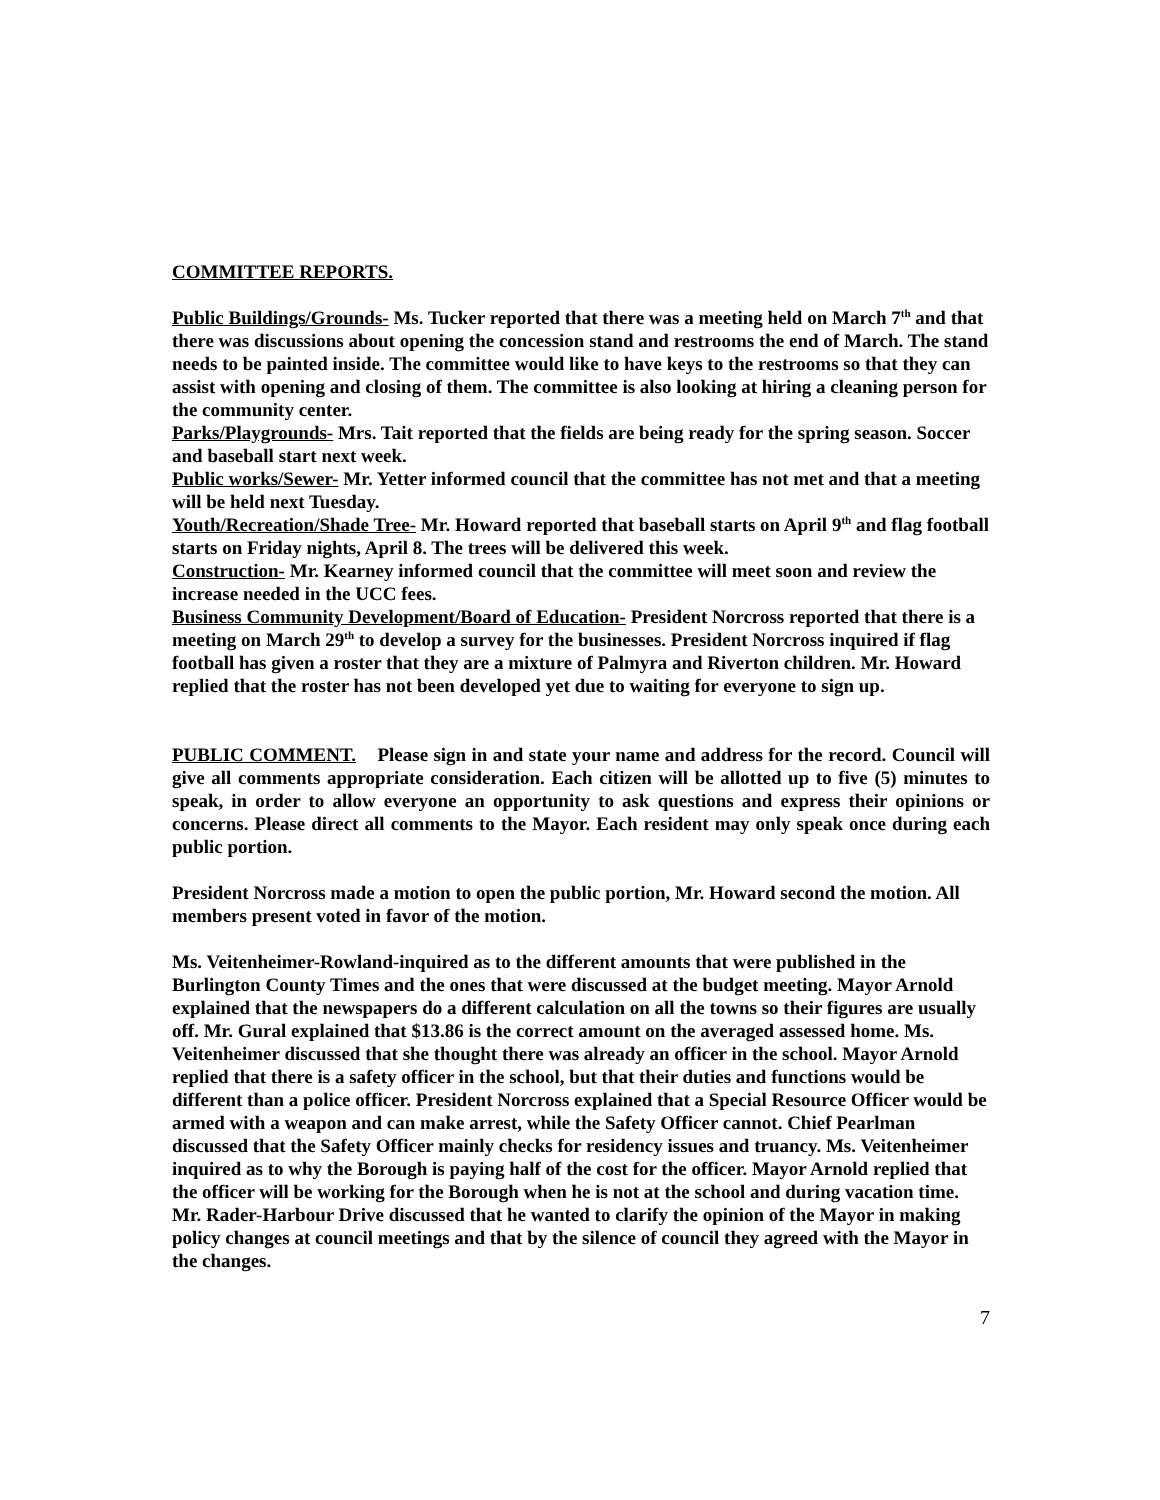COMMITTEE REPORTS.
Public Buildings/Grounds- Ms. Tucker reported that there was a meeting held on March 7<sup>th</sup> and that there was discussions about opening the concession stand and restrooms the end of March. The stand needs to be painted inside. The committee would like to have keys to the restrooms so that they can assist with opening and closing of them. The committee is also looking at hiring a cleaning person for the community center.
Parks/Playgrounds- Mrs. Tait reported that the fields are being ready for the spring season. Soccer and baseball start next week.
Public works/Sewer- Mr. Yetter informed council that the committee has not met and that a meeting will be held next Tuesday.
Youth/Recreation/Shade Tree- Mr. Howard reported that baseball starts on April 9<sup>th</sup> and flag football starts on Friday nights, April 8. The trees will be delivered this week.
Construction- Mr. Kearney informed council that the committee will meet soon and review the increase needed in the UCC fees.
Business Community Development/Board of Education- President Norcross reported that there is a meeting on March 29<sup>th</sup> to develop a survey for the businesses. President Norcross inquired if flag football has given a roster that they are a mixture of Palmyra and Riverton children. Mr. Howard replied that the roster has not been developed yet due to waiting for everyone to sign up.
PUBLIC COMMENT. Please sign in and state your name and address for the record. Council will give all comments appropriate consideration. Each citizen will be allotted up to five (5) minutes to speak, in order to allow everyone an opportunity to ask questions and express their opinions or concerns. Please direct all comments to the Mayor. Each resident may only speak once during each public portion.
President Norcross made a motion to open the public portion, Mr. Howard second the motion. All members present voted in favor of the motion.
Ms. Veitenheimer-Rowland-inquired as to the different amounts that were published in the Burlington County Times and the ones that were discussed at the budget meeting. Mayor Arnold explained that the newspapers do a different calculation on all the towns so their figures are usually off. Mr. Gural explained that $13.86 is the correct amount on the averaged assessed home. Ms. Veitenheimer discussed that she thought there was already an officer in the school. Mayor Arnold replied that there is a safety officer in the school, but that their duties and functions would be different than a police officer. President Norcross explained that a Special Resource Officer would be armed with a weapon and can make arrest, while the Safety Officer cannot. Chief Pearlman discussed that the Safety Officer mainly checks for residency issues and truancy. Ms. Veitenheimer inquired as to why the Borough is paying half of the cost for the officer. Mayor Arnold replied that the officer will be working for the Borough when he is not at the school and during vacation time.
Mr. Rader-Harbour Drive discussed that he wanted to clarify the opinion of the Mayor in making policy changes at council meetings and that by the silence of council they agreed with the Mayor in the changes.
7